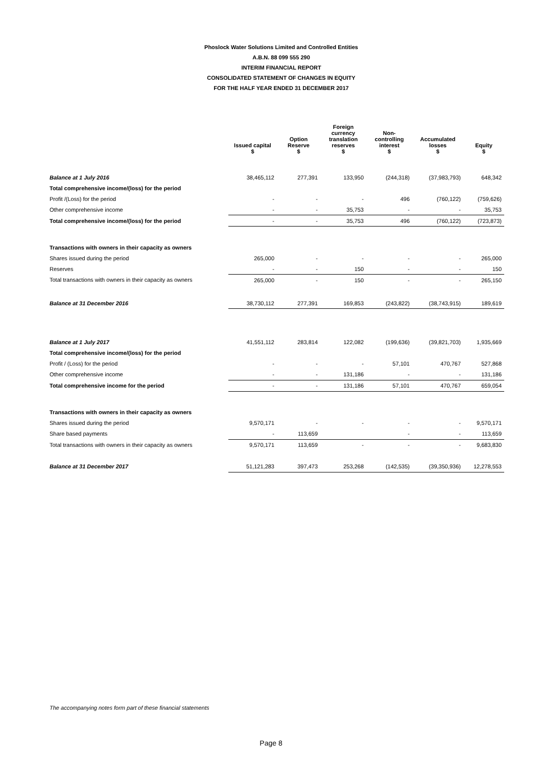Phoslock Water Solutions Limited and Controlled Entities
A.B.N. 88 099 555 290
INTERIM FINANCIAL REPORT
CONSOLIDATED STATEMENT OF CHANGES IN EQUITY
FOR THE HALF YEAR ENDED 31 DECEMBER 2017
| | Issued capital $ | Option Reserve $ | Foreign currency translation reserves $ | Non- controlling interest $ | Accumulated losses $ | Equity $ |
| --- | --- | --- | --- | --- | --- | --- |
| Balance at 1 July 2016 | 38,465,112 | 277,391 | 133,950 | (244,318) | (37,983,793) | 648,342 |
| Total comprehensive income/(loss) for the period | | | | | | |
| Profit /(Loss) for the period | - | - | - | 496 | (760,122) | (759,626) |
| Other comprehensive income | - | - | 35,753 | - | - | 35,753 |
| Total comprehensive income/(loss) for the period | - | - | 35,753 | 496 | (760,122) | (723,873) |
| Transactions with owners in their capacity as owners | | | | | | |
| Shares issued during the period | 265,000 | - | - | - | - | 265,000 |
| Reserves | - | - | 150 | - | - | 150 |
| Total transactions with owners in their capacity as owners | 265,000 | - | 150 | - | - | 265,150 |
| Balance at 31 December 2016 | 38,730,112 | 277,391 | 169,853 | (243,822) | (38,743,915) | 189,619 |
| Balance at 1 July 2017 | 41,551,112 | 283,814 | 122,082 | (199,636) | (39,821,703) | 1,935,669 |
| Total comprehensive income/(loss) for the period | | | | | | |
| Profit / (Loss) for the period | - | - | - | 57,101 | 470,767 | 527,868 |
| Other comprehensive income | - | - | 131,186 | - | - | 131,186 |
| Total comprehensive income for the period | - | - | 131,186 | 57,101 | 470,767 | 659,054 |
| Transactions with owners in their capacity as owners | | | | | | |
| Shares issued during the period | 9,570,171 | - | - | - | - | 9,570,171 |
| Share based payments | - | 113,659 | | - | - | 113,659 |
| Total transactions with owners in their capacity as owners | 9,570,171 | 113,659 | - | - | - | 9,683,830 |
| Balance at 31 December 2017 | 51,121,283 | 397,473 | 253,268 | (142,535) | (39,350,936) | 12,278,553 |
The accompanying notes form part of these financial statements
Page 8